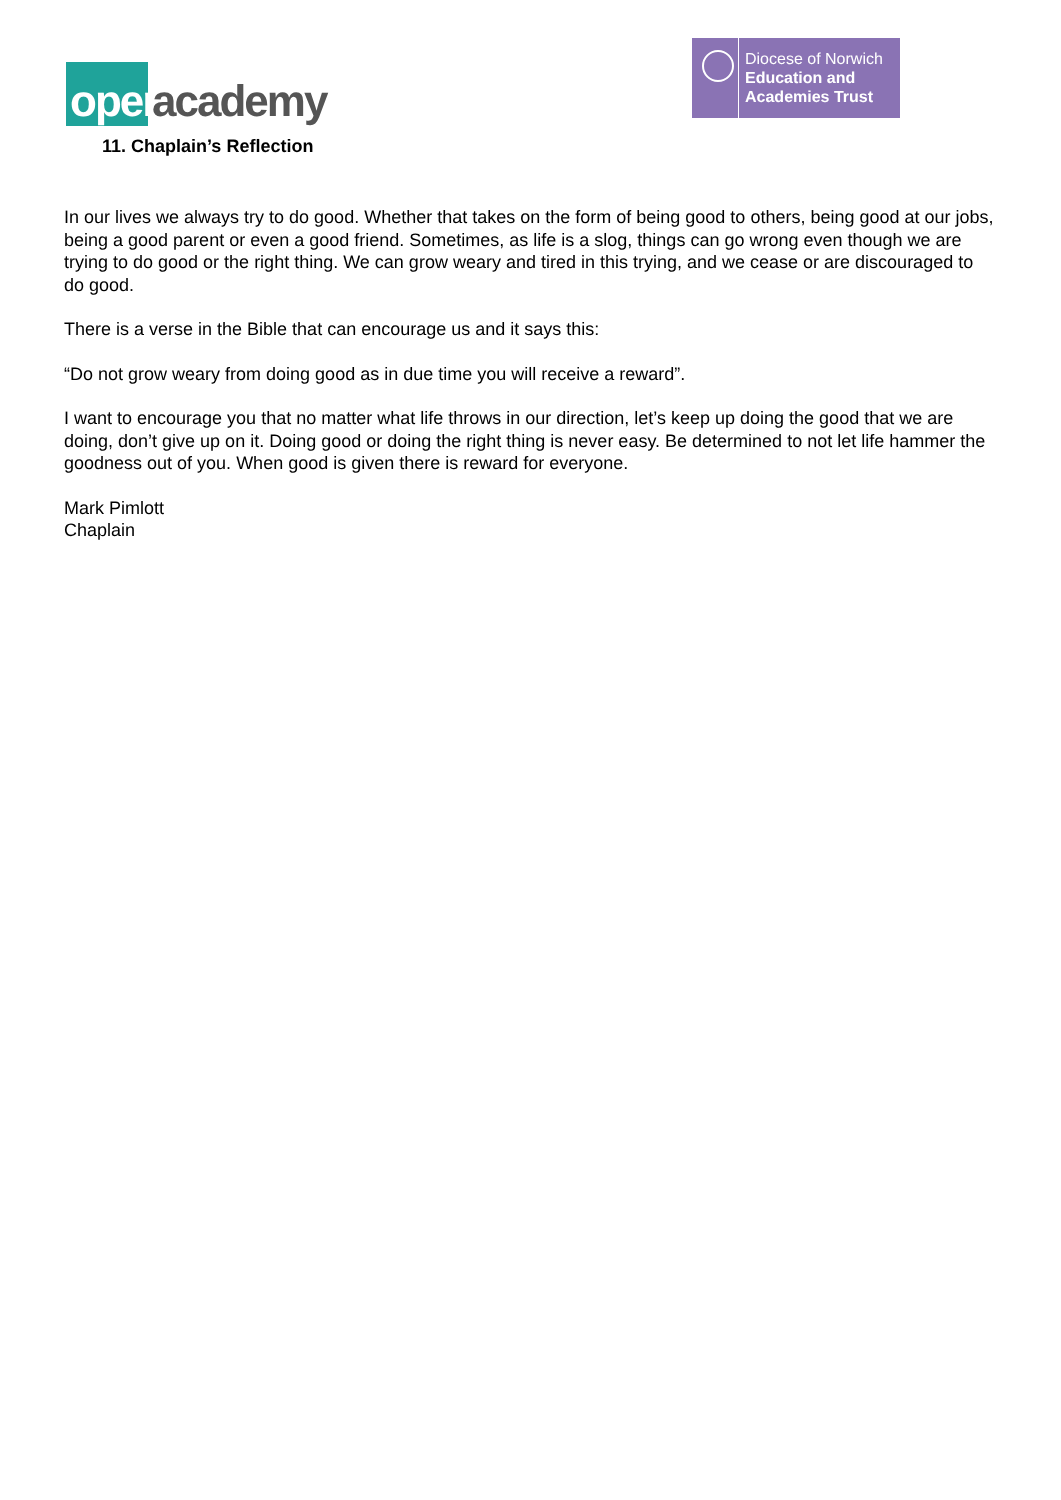open academy
Diocese of Norwich
Education and
Academies Trust
11. Chaplain’s Reflection
In our lives we always try to do good. Whether that takes on the form of being good to others, being good at our jobs, being a good parent or even a good friend. Sometimes, as life is a slog, things can go wrong even though we are trying to do good or the right thing. We can grow weary and tired in this trying, and we cease or are discouraged to do good.
There is a verse in the Bible that can encourage us and it says this:
“Do not grow weary from doing good as in due time you will receive a reward”.
I want to encourage you that no matter what life throws in our direction, let’s keep up doing the good that we are doing, don’t give up on it. Doing good or doing the right thing is never easy. Be determined to not let life hammer the goodness out of you. When good is given there is reward for everyone.
Mark Pimlott
Chaplain